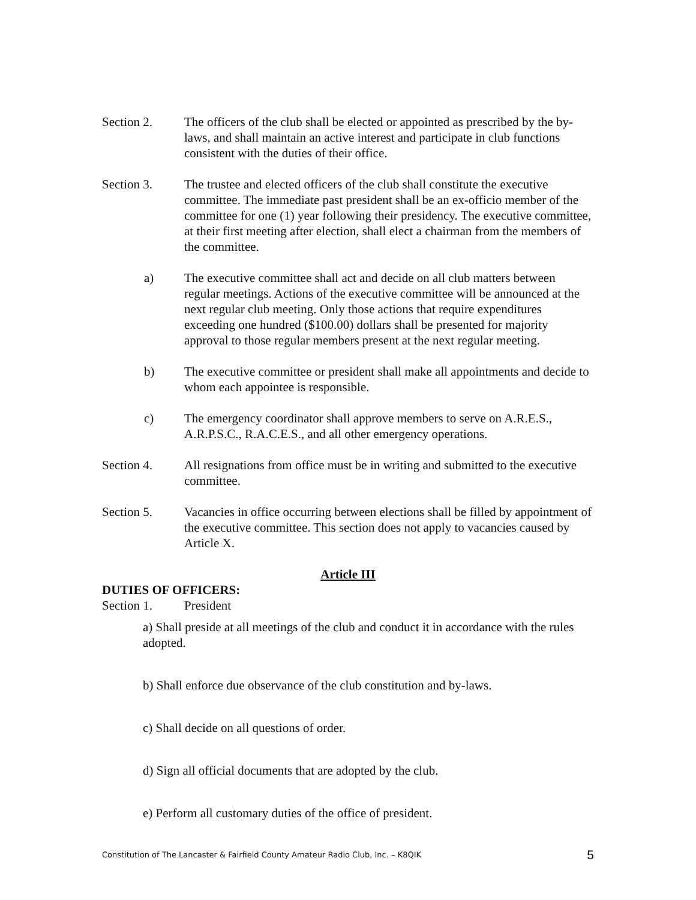Section 2. The officers of the club shall be elected or appointed as prescribed by the by-laws, and shall maintain an active interest and participate in club functions consistent with the duties of their office.
Section 3. The trustee and elected officers of the club shall constitute the executive committee. The immediate past president shall be an ex-officio member of the committee for one (1) year following their presidency. The executive committee, at their first meeting after election, shall elect a chairman from the members of the committee.
a) The executive committee shall act and decide on all club matters between regular meetings. Actions of the executive committee will be announced at the next regular club meeting. Only those actions that require expenditures exceeding one hundred ($100.00) dollars shall be presented for majority approval to those regular members present at the next regular meeting.
b) The executive committee or president shall make all appointments and decide to whom each appointee is responsible.
c) The emergency coordinator shall approve members to serve on A.R.E.S., A.R.P.S.C., R.A.C.E.S., and all other emergency operations.
Section 4. All resignations from office must be in writing and submitted to the executive committee.
Section 5. Vacancies in office occurring between elections shall be filled by appointment of the executive committee. This section does not apply to vacancies caused by Article X.
Article III
DUTIES OF OFFICERS:
Section 1. President
a) Shall preside at all meetings of the club and conduct it in accordance with the rules adopted.
b) Shall enforce due observance of the club constitution and by-laws.
c) Shall decide on all questions of order.
d) Sign all official documents that are adopted by the club.
e) Perform all customary duties of the office of president.
Constitution of The Lancaster & Fairfield County Amateur Radio Club, Inc. – K8QIK 5